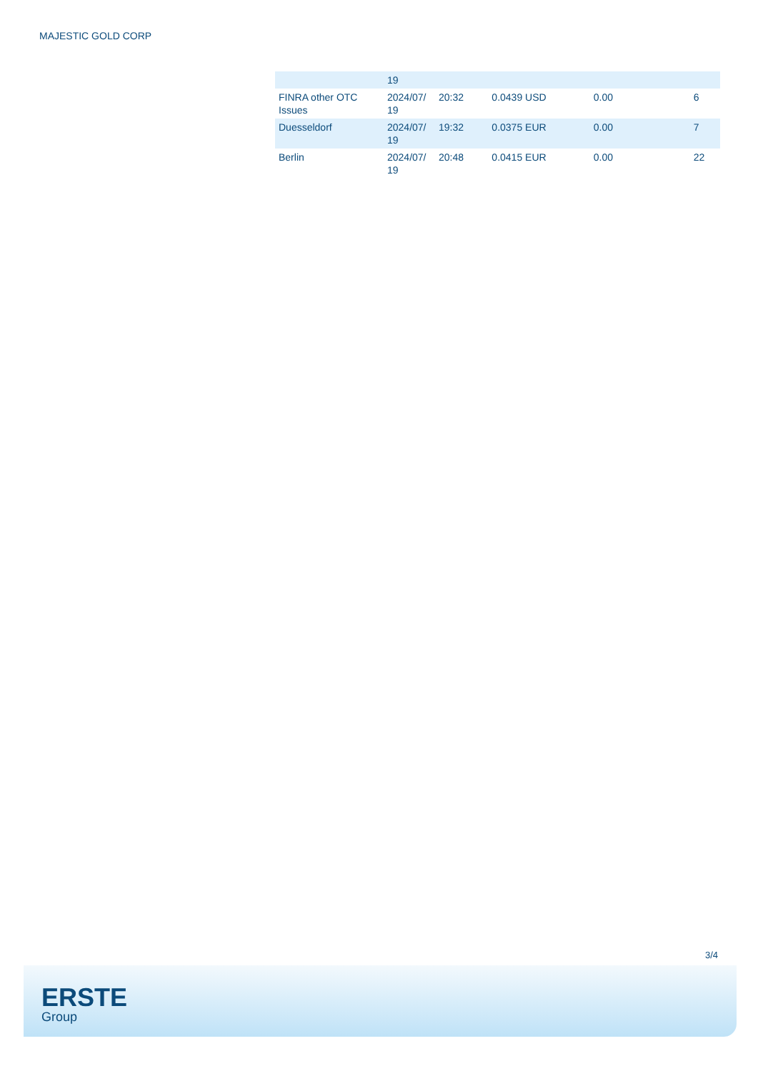MAJESTIC GOLD CORP
| | 19 | | | | |
| FINRA other OTC Issues | 2024/07/ 19 | 20:32 | 0.0439 USD | 0.00 | 6 |
| Duesseldorf | 2024/07/ 19 | 19:32 | 0.0375 EUR | 0.00 | 7 |
| Berlin | 2024/07/ 19 | 20:48 | 0.0415 EUR | 0.00 | 22 |
3/4
ERSTE
Group